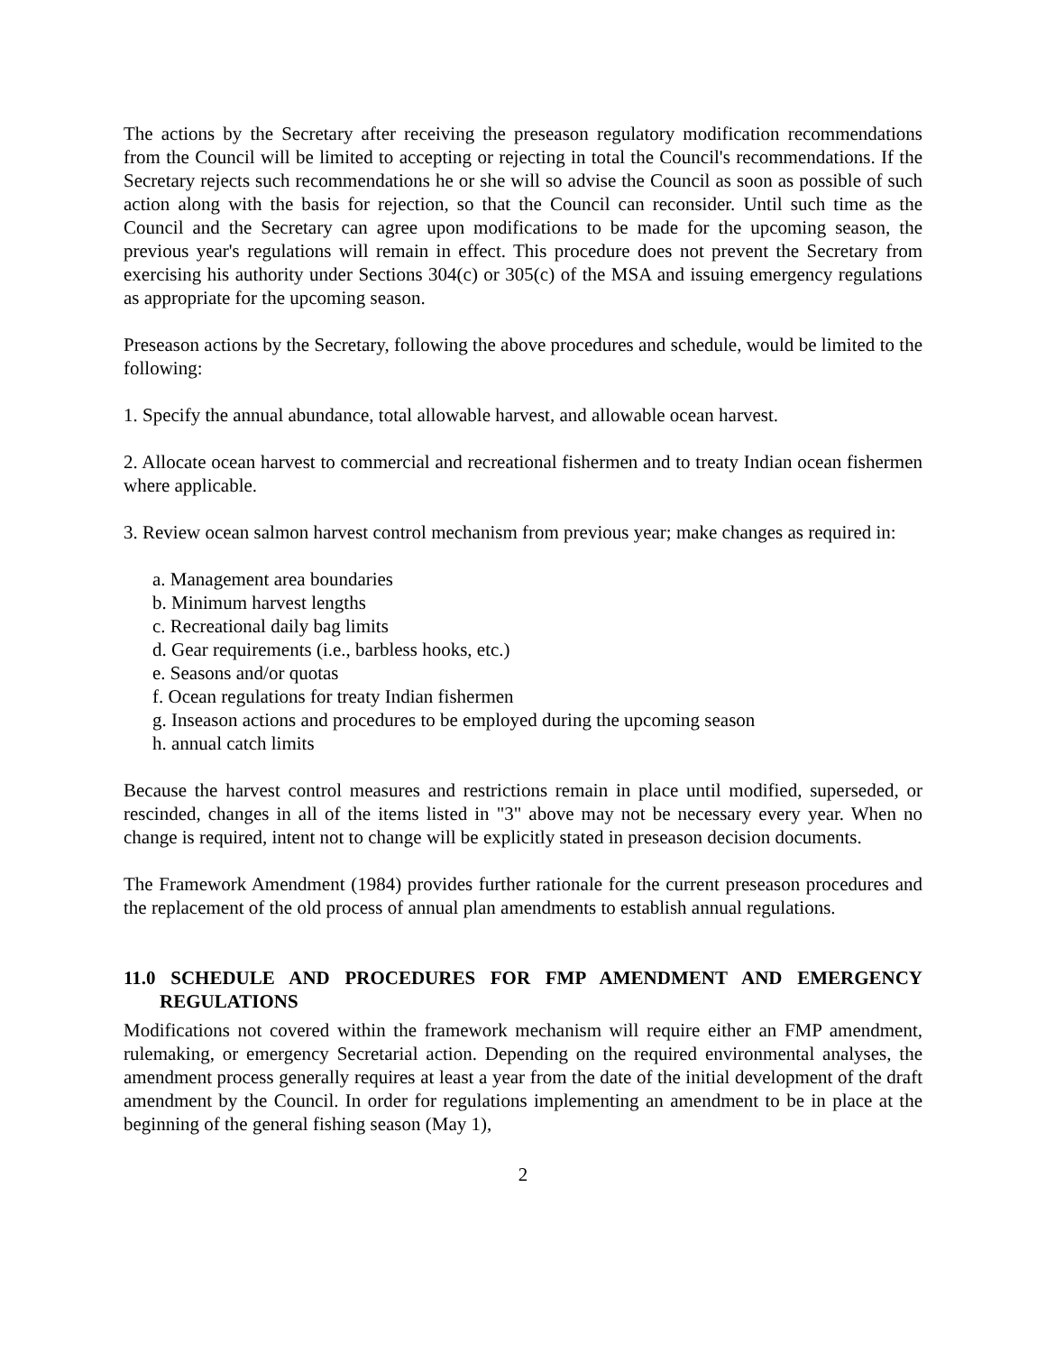The actions by the Secretary after receiving the preseason regulatory modification recommendations from the Council will be limited to accepting or rejecting in total the Council's recommendations. If the Secretary rejects such recommendations he or she will so advise the Council as soon as possible of such action along with the basis for rejection, so that the Council can reconsider. Until such time as the Council and the Secretary can agree upon modifications to be made for the upcoming season, the previous year's regulations will remain in effect. This procedure does not prevent the Secretary from exercising his authority under Sections 304(c) or 305(c) of the MSA and issuing emergency regulations as appropriate for the upcoming season.
Preseason actions by the Secretary, following the above procedures and schedule, would be limited to the following:
1. Specify the annual abundance, total allowable harvest, and allowable ocean harvest.
2. Allocate ocean harvest to commercial and recreational fishermen and to treaty Indian ocean fishermen where applicable.
3. Review ocean salmon harvest control mechanism from previous year; make changes as required in:
a. Management area boundaries
b. Minimum harvest lengths
c. Recreational daily bag limits
d. Gear requirements (i.e., barbless hooks, etc.)
e. Seasons and/or quotas
f. Ocean regulations for treaty Indian fishermen
g. Inseason actions and procedures to be employed during the upcoming season
h. annual catch limits
Because the harvest control measures and restrictions remain in place until modified, superseded, or rescinded, changes in all of the items listed in "3" above may not be necessary every year. When no change is required, intent not to change will be explicitly stated in preseason decision documents.
The Framework Amendment (1984) provides further rationale for the current preseason procedures and the replacement of the old process of annual plan amendments to establish annual regulations.
11.0 SCHEDULE AND PROCEDURES FOR FMP AMENDMENT AND EMERGENCY REGULATIONS
Modifications not covered within the framework mechanism will require either an FMP amendment, rulemaking, or emergency Secretarial action. Depending on the required environmental analyses, the amendment process generally requires at least a year from the date of the initial development of the draft amendment by the Council. In order for regulations implementing an amendment to be in place at the beginning of the general fishing season (May 1),
2